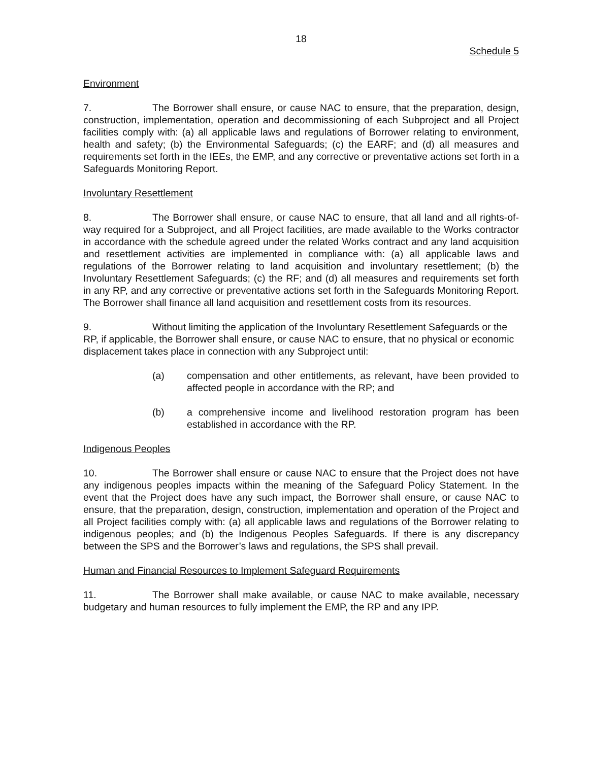18
Schedule 5
Environment
7. The Borrower shall ensure, or cause NAC to ensure, that the preparation, design, construction, implementation, operation and decommissioning of each Subproject and all Project facilities comply with: (a) all applicable laws and regulations of Borrower relating to environment, health and safety; (b) the Environmental Safeguards; (c) the EARF; and (d) all measures and requirements set forth in the IEEs, the EMP, and any corrective or preventative actions set forth in a Safeguards Monitoring Report.
Involuntary Resettlement
8. The Borrower shall ensure, or cause NAC to ensure, that all land and all rights-of-way required for a Subproject, and all Project facilities, are made available to the Works contractor in accordance with the schedule agreed under the related Works contract and any land acquisition and resettlement activities are implemented in compliance with: (a) all applicable laws and regulations of the Borrower relating to land acquisition and involuntary resettlement; (b) the Involuntary Resettlement Safeguards; (c) the RF; and (d) all measures and requirements set forth in any RP, and any corrective or preventative actions set forth in the Safeguards Monitoring Report. The Borrower shall finance all land acquisition and resettlement costs from its resources.
9. Without limiting the application of the Involuntary Resettlement Safeguards or the RP, if applicable, the Borrower shall ensure, or cause NAC to ensure, that no physical or economic displacement takes place in connection with any Subproject until:
(a) compensation and other entitlements, as relevant, have been provided to affected people in accordance with the RP; and
(b) a comprehensive income and livelihood restoration program has been established in accordance with the RP.
Indigenous Peoples
10. The Borrower shall ensure or cause NAC to ensure that the Project does not have any indigenous peoples impacts within the meaning of the Safeguard Policy Statement. In the event that the Project does have any such impact, the Borrower shall ensure, or cause NAC to ensure, that the preparation, design, construction, implementation and operation of the Project and all Project facilities comply with: (a) all applicable laws and regulations of the Borrower relating to indigenous peoples; and (b) the Indigenous Peoples Safeguards. If there is any discrepancy between the SPS and the Borrower’s laws and regulations, the SPS shall prevail.
Human and Financial Resources to Implement Safeguard Requirements
11. The Borrower shall make available, or cause NAC to make available, necessary budgetary and human resources to fully implement the EMP, the RP and any IPP.